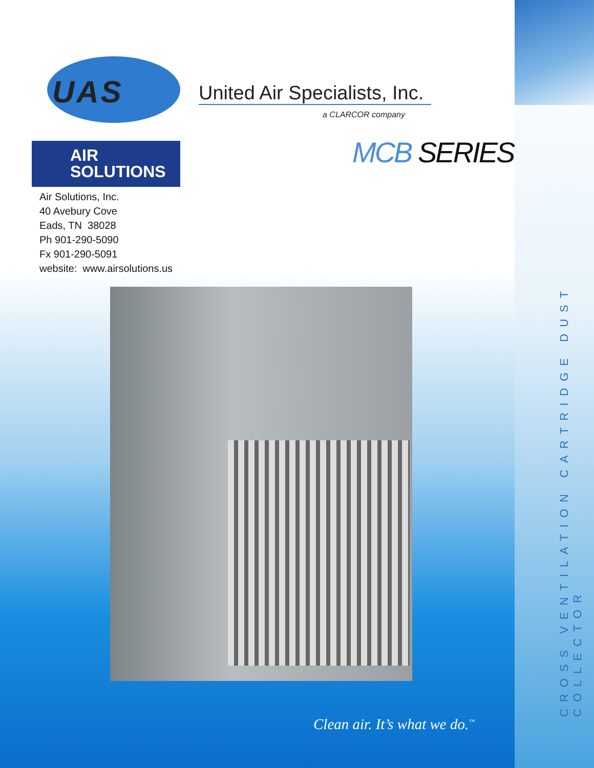CROSS VENTILATION CARTRIDGE DUST COLLECTOR
UAS
United Air Specialists, Inc.
a CLARCOR company
MCB SERIES
AIR
SOLUTIONS
Air Solutions, Inc.
40 Avebury Cove
Eads, TN 38028
Ph 901-290-5090
Fx 901-290-5091
website: www.airsolutions.us
Clean air. It’s what we do.<sup>™</sup>